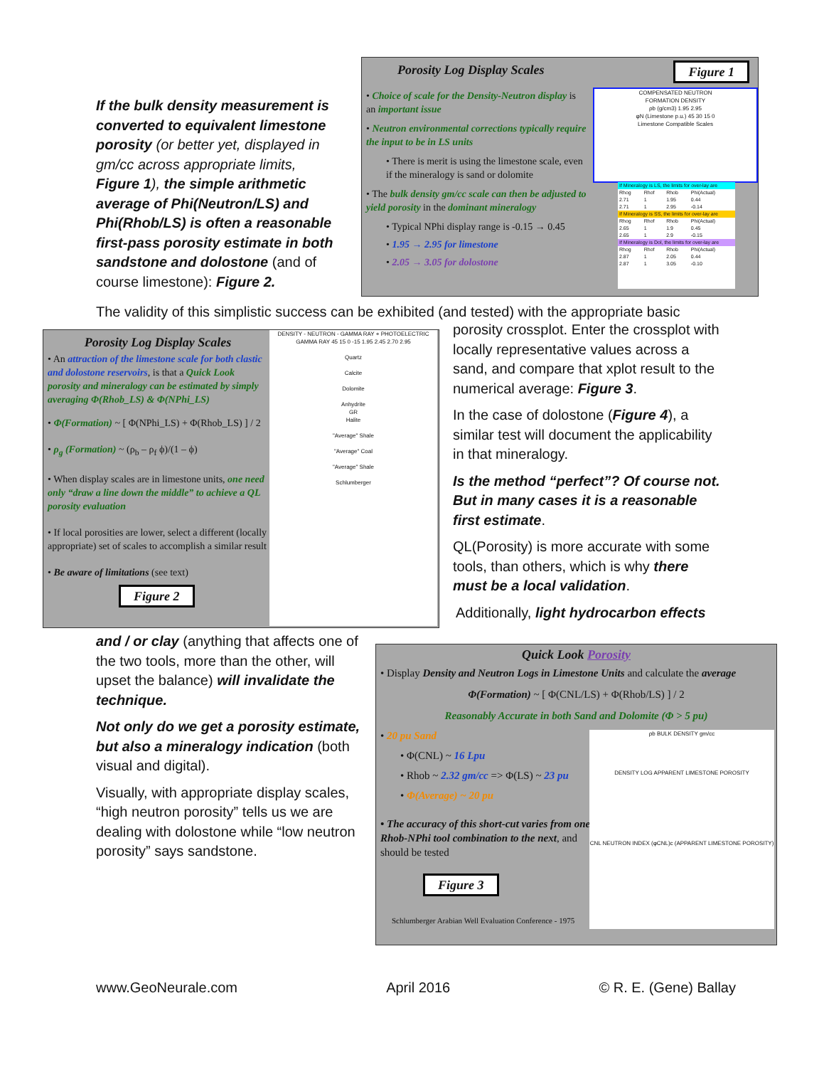If the bulk density measurement is converted to equivalent limestone porosity (or better yet, displayed in gm/cc across appropriate limits, Figure 1), the simple arithmetic average of Phi(Neutron/LS) and Phi(Rhob/LS) is often a reasonable first-pass porosity estimate in both sandstone and dolostone (and of course limestone): Figure 2.
Porosity Log Display Scales
Figure 1
• Choice of scale for the Density-Neutron display is an important issue
• Neutron environmental corrections typically require the input to be in LS units
• There is merit is using the limestone scale, even if the mineralogy is sand or dolomite
• The bulk density gm/cc scale can then be adjusted to yield porosity in the dominant mineralogy
• Typical NPhi display range is -0.15 → 0.45
• 1.95 → 2.95 for limestone
• 2.05 → 3.05 for dolostone
COMPENSATED NEUTRON
FORMATION DENSITY
ρb (g/cm3) 1.95 2.95
φN (Limestone p.u.) 45 30 15 0
Limestone Compatible Scales
| If Mineralogy is LS, the limits for over-lay are | | | |
| Rhog | Rhof | Rhob | Phi(Actual) |
| 2.71 | 1 | 1.95 | 0.44 |
| 2.71 | 1 | 2.95 | -0.14 |
| If Mineralogy is SS, the limits for over-lay are | | | |
| Rhog | Rhof | Rhob | Phi(Actual) |
| 2.65 | 1 | 1.9 | 0.45 |
| 2.65 | 1 | 2.9 | -0.15 |
| If Mineralogy is Dol, the limits for over-lay are | | | |
| Rhog | Rhof | Rhob | Phi(Actual) |
| 2.87 | 1 | 2.05 | 0.44 |
| 2.87 | 1 | 3.05 | -0.10 |
The validity of this simplistic success can be exhibited (and tested) with the appropriate basic
Porosity Log Display Scales
• An attraction of the limestone scale for both clastic and dolostone reservoirs, is that a Quick Look porosity and mineralogy can be estimated by simply averaging Φ(Rhob_LS) & Φ(NPhi_LS)
• Φ(Formation) ~ [ Φ(NPhi_LS) + Φ(Rhob_LS) ] / 2
• ρ<sub>g</sub> (Formation) ~ (ρ<sub>b</sub> – ρ<sub>f</sub> ϕ)/(1 – ϕ)
• When display scales are in limestone units, one need only “draw a line down the middle” to achieve a QL porosity evaluation
• If local porosities are lower, select a different (locally appropriate) set of scales to accomplish a similar result
• Be aware of limitations (see text)
Figure 2
DENSITY - NEUTRON - GAMMA RAY + PHOTOELECTRIC
GAMMA RAY 45 15 0 -15 1.95 2.45 2.70 2.95
Quartz
Calcite
Dolomite
Anhydrite
GR
Halite
"Average" Shale
"Average" Coal
"Average" Shale
Schlumberger
porosity crossplot. Enter the crossplot with locally representative values across a sand, and compare that xplot result to the numerical average: Figure 3.
In the case of dolostone (Figure 4), a similar test will document the applicability in that mineralogy.
Is the method “perfect”? Of course not. But in many cases it is a reasonable first estimate.
QL(Porosity) is more accurate with some tools, than others, which is why there must be a local validation.
Additionally, light hydrocarbon effects
and / or clay (anything that affects one of the two tools, more than the other, will upset the balance) will invalidate the technique.
Not only do we get a porosity estimate, but also a mineralogy indication (both visual and digital).
Visually, with appropriate display scales, “high neutron porosity” tells us we are dealing with dolostone while “low neutron porosity” says sandstone.
Quick Look Porosity
• Display Density and Neutron Logs in Limestone Units and calculate the average
Φ(Formation) ~ [ Φ(CNL/LS) + Φ(Rhob/LS) ] / 2
Reasonably Accurate in both Sand and Dolomite (Φ > 5 pu)
• 20 pu Sand
• Φ(CNL) ~ 16 Lpu
• Rhob ~ 2.32 gm/cc => Φ(LS) ~ 23 pu
• Φ(Average) ~ 20 pu
• The accuracy of this short-cut varies from one Rhob-NPhi tool combination to the next, and should be tested
Figure 3
Schlumberger Arabian Well Evaluation Conference - 1975
ρb BULK DENSITY gm/cc
DENSITY LOG APPARENT LIMESTONE POROSITY
CNL NEUTRON INDEX (φCNL)c (APPARENT LIMESTONE POROSITY)
www.GeoNeurale.com April 2016 © R. E. (Gene) Ballay